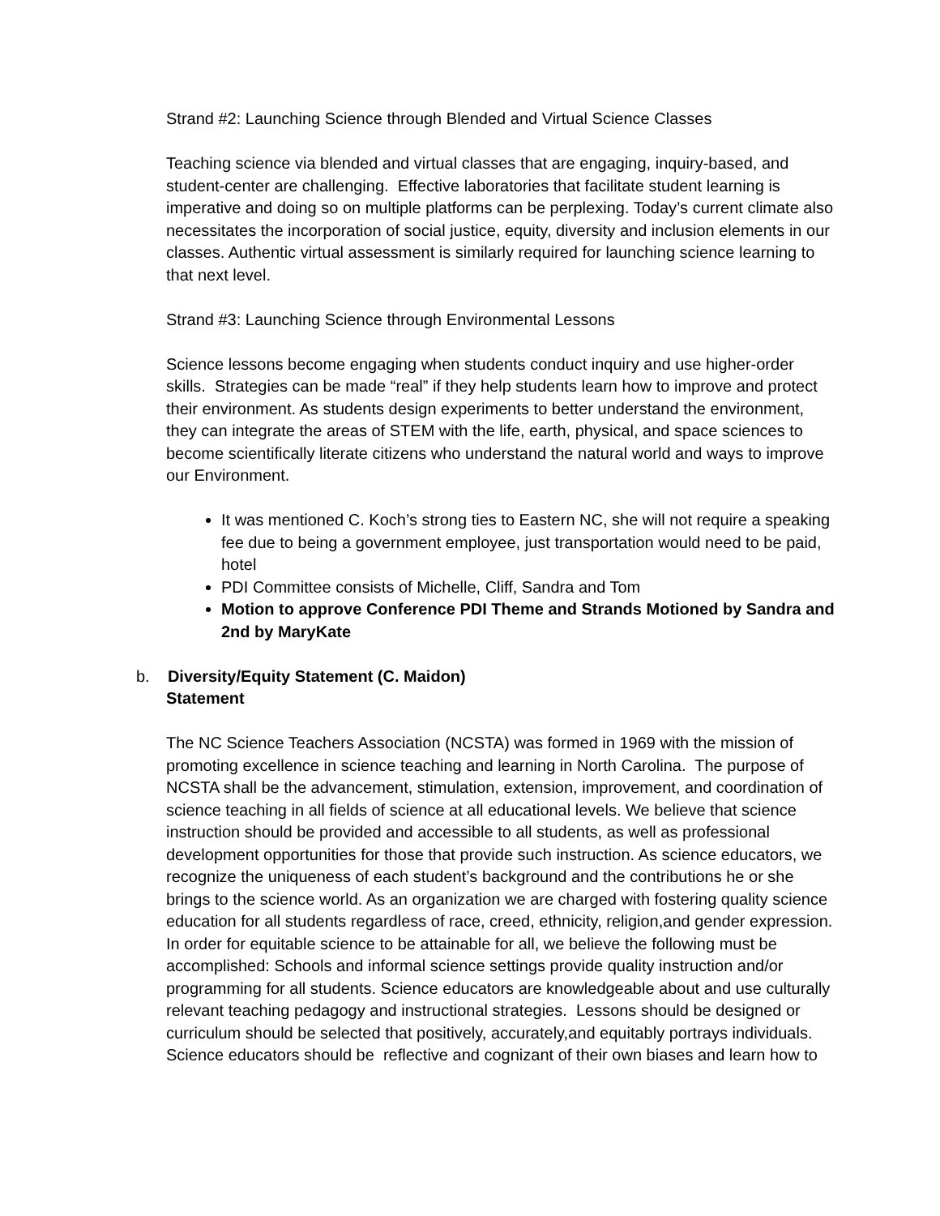Strand #2: Launching Science through Blended and Virtual Science Classes
Teaching science via blended and virtual classes that are engaging, inquiry-based, and student-center are challenging. Effective laboratories that facilitate student learning is imperative and doing so on multiple platforms can be perplexing. Today’s current climate also necessitates the incorporation of social justice, equity, diversity and inclusion elements in our classes. Authentic virtual assessment is similarly required for launching science learning to that next level.
Strand #3: Launching Science through Environmental Lessons
Science lessons become engaging when students conduct inquiry and use higher-order skills. Strategies can be made “real” if they help students learn how to improve and protect their environment. As students design experiments to better understand the environment, they can integrate the areas of STEM with the life, earth, physical, and space sciences to become scientifically literate citizens who understand the natural world and ways to improve our Environment.
It was mentioned C. Koch’s strong ties to Eastern NC, she will not require a speaking fee due to being a government employee, just transportation would need to be paid, hotel
PDI Committee consists of Michelle, Cliff, Sandra and Tom
Motion to approve Conference PDI Theme and Strands Motioned by Sandra and 2nd by MaryKate
b. Diversity/Equity Statement (C. Maidon)
Statement
The NC Science Teachers Association (NCSTA) was formed in 1969 with the mission of promoting excellence in science teaching and learning in North Carolina. The purpose of NCSTA shall be the advancement, stimulation, extension, improvement, and coordination of science teaching in all fields of science at all educational levels. We believe that science instruction should be provided and accessible to all students, as well as professional development opportunities for those that provide such instruction. As science educators, we recognize the uniqueness of each student’s background and the contributions he or she brings to the science world. As an organization we are charged with fostering quality science education for all students regardless of race, creed, ethnicity, religion,and gender expression. In order for equitable science to be attainable for all, we believe the following must be accomplished: Schools and informal science settings provide quality instruction and/or programming for all students. Science educators are knowledgeable about and use culturally relevant teaching pedagogy and instructional strategies. Lessons should be designed or curriculum should be selected that positively, accurately,and equitably portrays individuals. Science educators should be reflective and cognizant of their own biases and learn how to